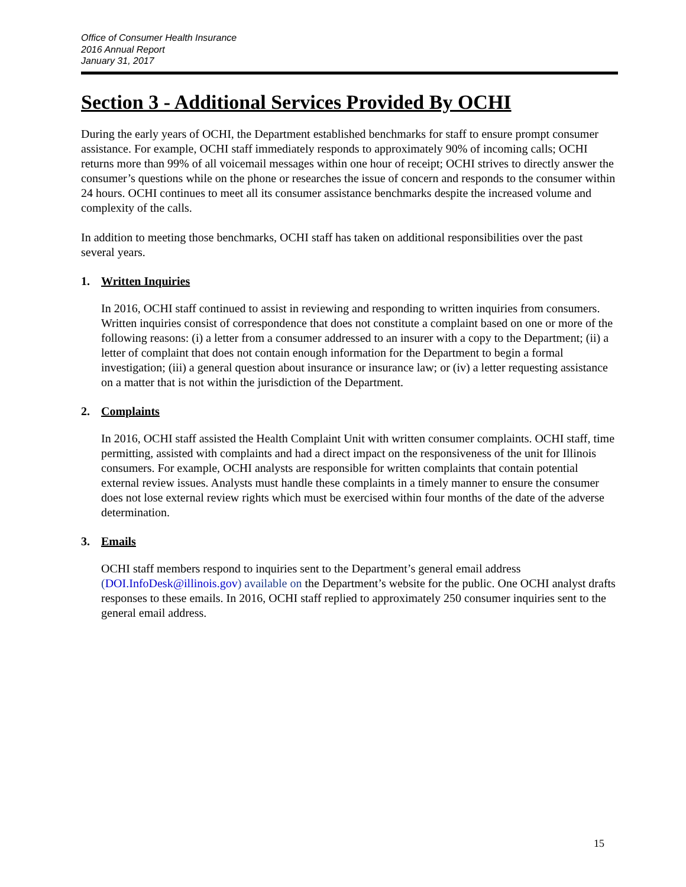Office of Consumer Health Insurance
2016 Annual Report
January 31, 2017
Section 3 - Additional Services Provided By OCHI
During the early years of OCHI, the Department established benchmarks for staff to ensure prompt consumer assistance. For example, OCHI staff immediately responds to approximately 90% of incoming calls; OCHI returns more than 99% of all voicemail messages within one hour of receipt; OCHI strives to directly answer the consumer’s questions while on the phone or researches the issue of concern and responds to the consumer within 24 hours. OCHI continues to meet all its consumer assistance benchmarks despite the increased volume and complexity of the calls.
In addition to meeting those benchmarks, OCHI staff has taken on additional responsibilities over the past several years.
1. Written Inquiries
In 2016, OCHI staff continued to assist in reviewing and responding to written inquiries from consumers. Written inquiries consist of correspondence that does not constitute a complaint based on one or more of the following reasons: (i) a letter from a consumer addressed to an insurer with a copy to the Department; (ii) a letter of complaint that does not contain enough information for the Department to begin a formal investigation; (iii) a general question about insurance or insurance law; or (iv) a letter requesting assistance on a matter that is not within the jurisdiction of the Department.
2. Complaints
In 2016, OCHI staff assisted the Health Complaint Unit with written consumer complaints. OCHI staff, time permitting, assisted with complaints and had a direct impact on the responsiveness of the unit for Illinois consumers. For example, OCHI analysts are responsible for written complaints that contain potential external review issues. Analysts must handle these complaints in a timely manner to ensure the consumer does not lose external review rights which must be exercised within four months of the date of the adverse determination.
3. Emails
OCHI staff members respond to inquiries sent to the Department’s general email address (DOI.InfoDesk@illinois.gov) available on the Department’s website for the public. One OCHI analyst drafts responses to these emails. In 2016, OCHI staff replied to approximately 250 consumer inquiries sent to the general email address.
15